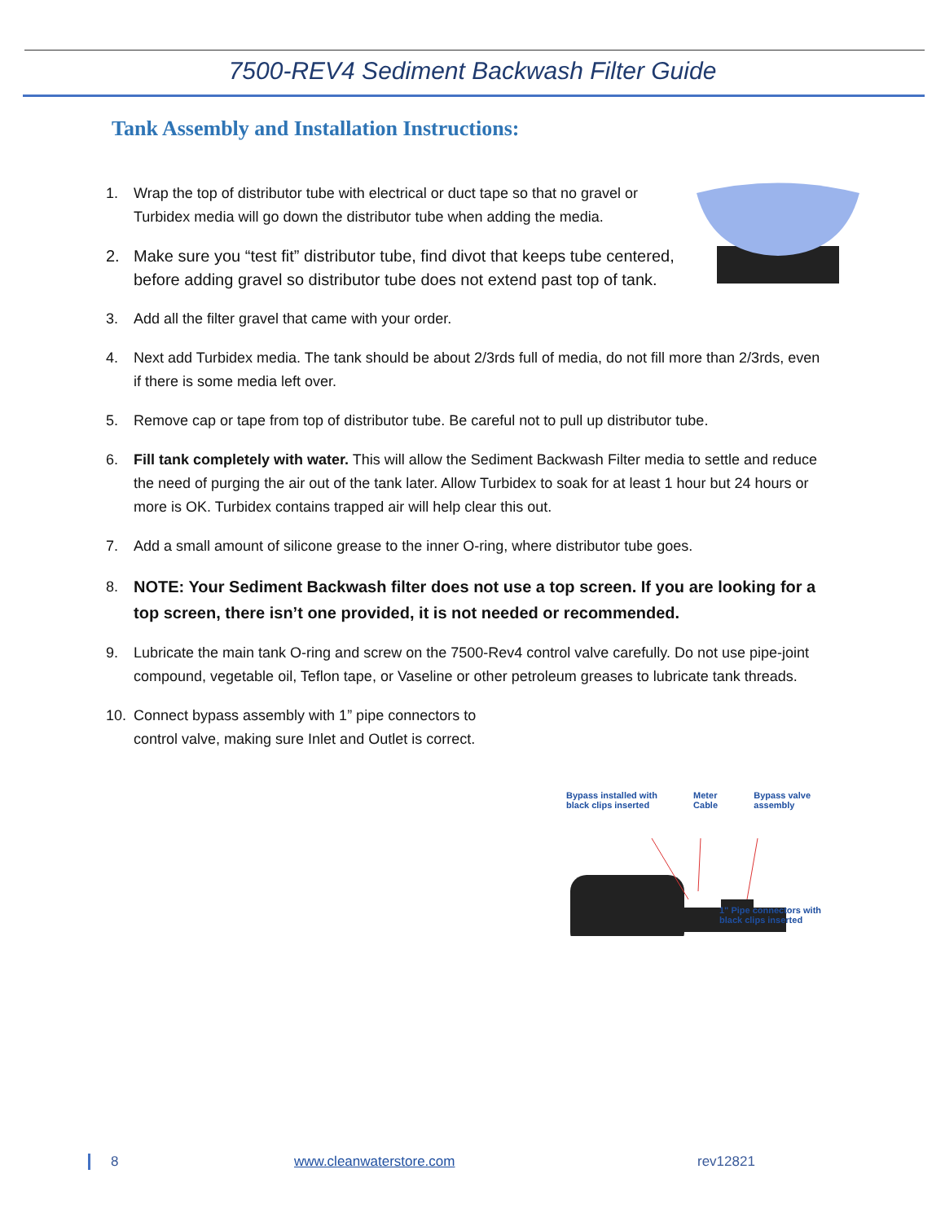7500-REV4 Sediment Backwash Filter Guide
Tank Assembly and Installation Instructions:
1. Wrap the top of distributor tube with electrical or duct tape so that no gravel or Turbidex media will go down the distributor tube when adding the media.
2. Make sure you “test fit” distributor tube, find divot that keeps tube centered, before adding gravel so distributor tube does not extend past top of tank.
3. Add all the filter gravel that came with your order.
4. Next add Turbidex media. The tank should be about 2/3rds full of media, do not fill more than 2/3rds, even if there is some media left over.
5. Remove cap or tape from top of distributor tube. Be careful not to pull up distributor tube.
6. Fill tank completely with water. This will allow the Sediment Backwash Filter media to settle and reduce the need of purging the air out of the tank later. Allow Turbidex to soak for at least 1 hour but 24 hours or more is OK. Turbidex contains trapped air will help clear this out.
7. Add a small amount of silicone grease to the inner O-ring, where distributor tube goes.
8. NOTE: Your Sediment Backwash filter does not use a top screen. If you are looking for a top screen, there isn’t one provided, it is not needed or recommended.
9. Lubricate the main tank O-ring and screw on the 7500-Rev4 control valve carefully. Do not use pipe-joint compound, vegetable oil, Teflon tape, or Vaseline or other petroleum greases to lubricate tank threads.
10. Connect bypass assembly with 1” pipe connectors to control valve, making sure Inlet and Outlet is correct.
Bypass installed with
black clips inserted Meter
Cable Bypass valve
assembly
1" Pipe connectors with
black clips inserted
8 www.cleanwaterstore.com rev12821